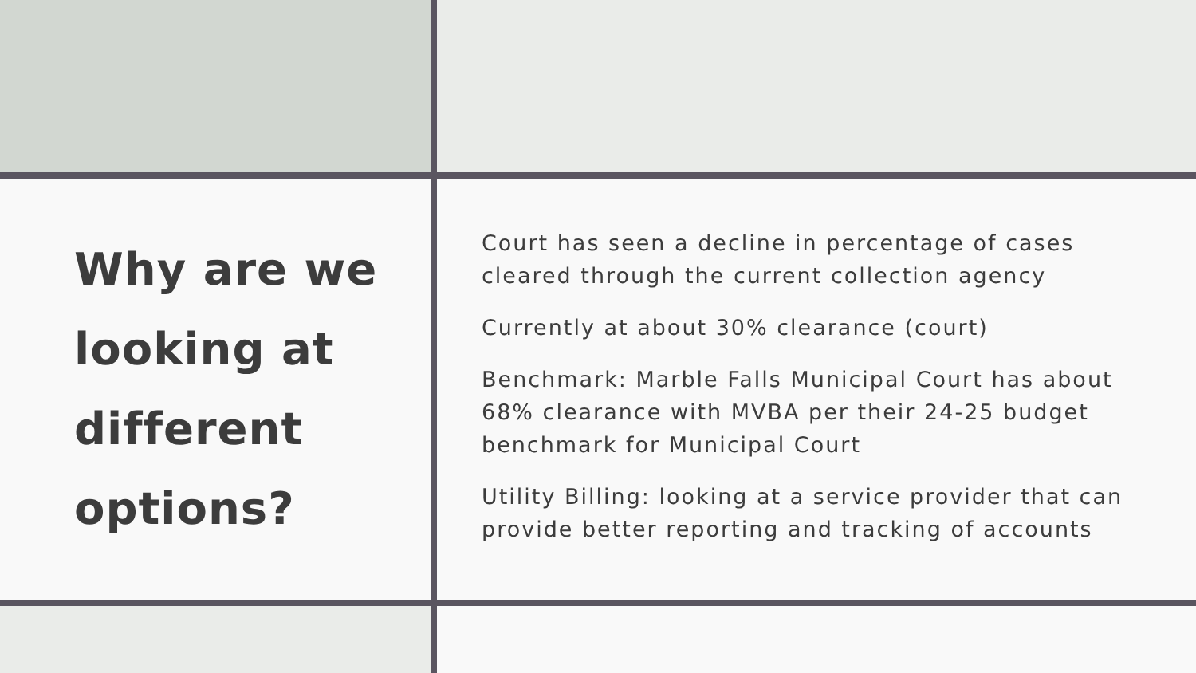Why are we looking at different options?
Court has seen a decline in percentage of cases cleared through the current collection agency
Currently at about 30% clearance (court)
Benchmark: Marble Falls Municipal Court has about 68% clearance with MVBA per their 24-25 budget benchmark for Municipal Court
Utility Billing: looking at a service provider that can provide better reporting and tracking of accounts